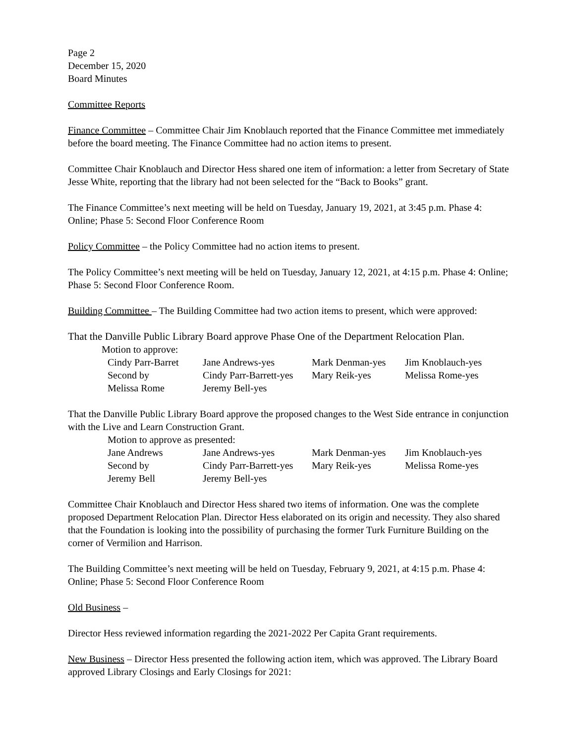Page 2
December 15, 2020
Board Minutes
Committee Reports
Finance Committee – Committee Chair Jim Knoblauch reported that the Finance Committee met immediately before the board meeting. The Finance Committee had no action items to present.
Committee Chair Knoblauch and Director Hess shared one item of information: a letter from Secretary of State Jesse White, reporting that the library had not been selected for the “Back to Books” grant.
The Finance Committee’s next meeting will be held on Tuesday, January 19, 2021, at 3:45 p.m. Phase 4: Online; Phase 5: Second Floor Conference Room
Policy Committee – the Policy Committee had no action items to present.
The Policy Committee’s next meeting will be held on Tuesday, January 12, 2021, at 4:15 p.m. Phase 4: Online; Phase 5: Second Floor Conference Room.
Building Committee – The Building Committee had two action items to present, which were approved:
That the Danville Public Library Board approve Phase One of the Department Relocation Plan.
Motion to approve:
| Cindy Parr-Barret | Jane Andrews-yes | Mark Denman-yes | Jim Knoblauch-yes |
| Second by | Cindy Parr-Barrett-yes | Mary Reik-yes | Melissa Rome-yes |
| Melissa Rome | Jeremy Bell-yes | | |
That the Danville Public Library Board approve the proposed changes to the West Side entrance in conjunction with the Live and Learn Construction Grant.
Motion to approve as presented:
| Jane Andrews | Jane Andrews-yes | Mark Denman-yes | Jim Knoblauch-yes |
| Second by | Cindy Parr-Barrett-yes | Mary Reik-yes | Melissa Rome-yes |
| Jeremy Bell | Jeremy Bell-yes | | |
Committee Chair Knoblauch and Director Hess shared two items of information. One was the complete proposed Department Relocation Plan. Director Hess elaborated on its origin and necessity. They also shared that the Foundation is looking into the possibility of purchasing the former Turk Furniture Building on the corner of Vermilion and Harrison.
The Building Committee’s next meeting will be held on Tuesday, February 9, 2021, at 4:15 p.m. Phase 4: Online; Phase 5: Second Floor Conference Room
Old Business –
Director Hess reviewed information regarding the 2021-2022 Per Capita Grant requirements.
New Business – Director Hess presented the following action item, which was approved. The Library Board approved Library Closings and Early Closings for 2021: